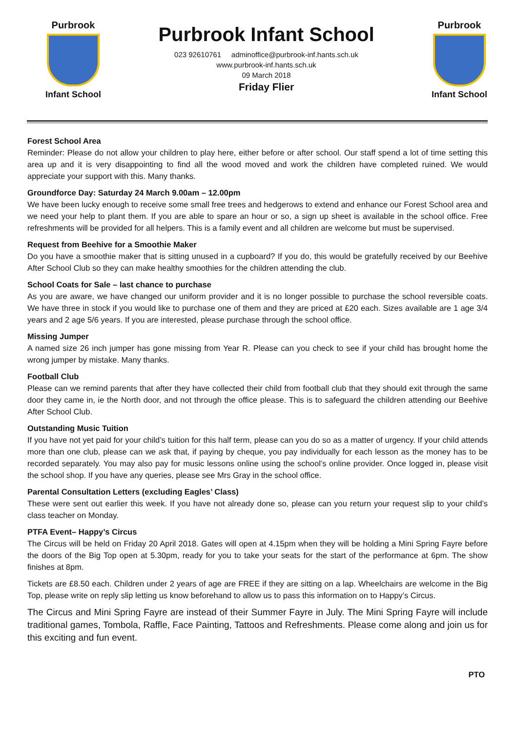Purbrook
Infant School
Purbrook Infant School
023 92610761 adminoffice@purbrook-inf.hants.sch.uk
www.purbrook-inf.hants.sch.uk
09 March 2018
Friday Flier
Purbrook
Infant School
Forest School Area
Reminder: Please do not allow your children to play here, either before or after school. Our staff spend a lot of time setting this area up and it is very disappointing to find all the wood moved and work the children have completed ruined. We would appreciate your support with this. Many thanks.
Groundforce Day: Saturday 24 March 9.00am – 12.00pm
We have been lucky enough to receive some small free trees and hedgerows to extend and enhance our Forest School area and we need your help to plant them. If you are able to spare an hour or so, a sign up sheet is available in the school office. Free refreshments will be provided for all helpers. This is a family event and all children are welcome but must be supervised.
Request from Beehive for a Smoothie Maker
Do you have a smoothie maker that is sitting unused in a cupboard? If you do, this would be gratefully received by our Beehive After School Club so they can make healthy smoothies for the children attending the club.
School Coats for Sale – last chance to purchase
As you are aware, we have changed our uniform provider and it is no longer possible to purchase the school reversible coats. We have three in stock if you would like to purchase one of them and they are priced at £20 each. Sizes available are 1 age 3/4 years and 2 age 5/6 years. If you are interested, please purchase through the school office.
Missing Jumper
A named size 26 inch jumper has gone missing from Year R. Please can you check to see if your child has brought home the wrong jumper by mistake. Many thanks.
Football Club
Please can we remind parents that after they have collected their child from football club that they should exit through the same door they came in, ie the North door, and not through the office please. This is to safeguard the children attending our Beehive After School Club.
Outstanding Music Tuition
If you have not yet paid for your child’s tuition for this half term, please can you do so as a matter of urgency. If your child attends more than one club, please can we ask that, if paying by cheque, you pay individually for each lesson as the money has to be recorded separately. You may also pay for music lessons online using the school’s online provider. Once logged in, please visit the school shop. If you have any queries, please see Mrs Gray in the school office.
Parental Consultation Letters (excluding Eagles’ Class)
These were sent out earlier this week. If you have not already done so, please can you return your request slip to your child’s class teacher on Monday.
PTFA Event– Happy’s Circus
The Circus will be held on Friday 20 April 2018. Gates will open at 4.15pm when they will be holding a Mini Spring Fayre before the doors of the Big Top open at 5.30pm, ready for you to take your seats for the start of the performance at 6pm. The show finishes at 8pm.
Tickets are £8.50 each. Children under 2 years of age are FREE if they are sitting on a lap. Wheelchairs are welcome in the Big Top, please write on reply slip letting us know beforehand to allow us to pass this information on to Happy’s Circus.
The Circus and Mini Spring Fayre are instead of their Summer Fayre in July. The Mini Spring Fayre will include traditional games, Tombola, Raffle, Face Painting, Tattoos and Refreshments. Please come along and join us for this exciting and fun event.
PTO